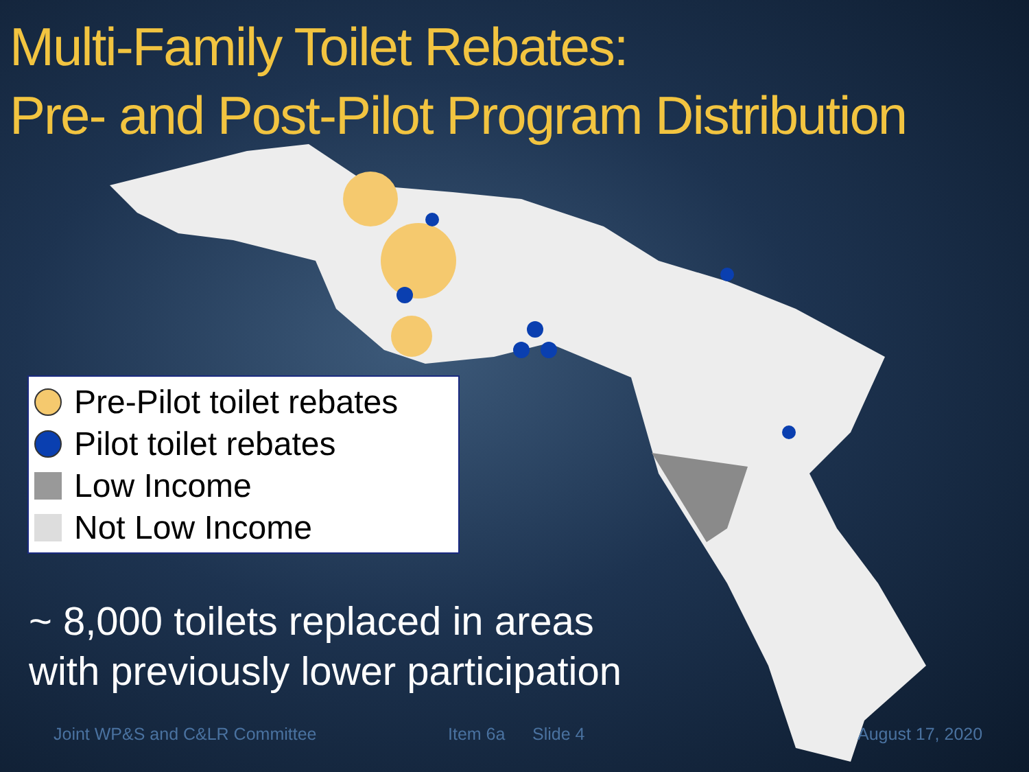Multi-Family Toilet Rebates:
Pre- and Post-Pilot Program Distribution
Pre-Pilot toilet rebates
Pilot toilet rebates
Low Income
Not Low Income
~ 8,000 toilets replaced in areas
with previously lower participation
Joint WP&S and C&LR Committee Item 6a Slide 4 August 17, 2020